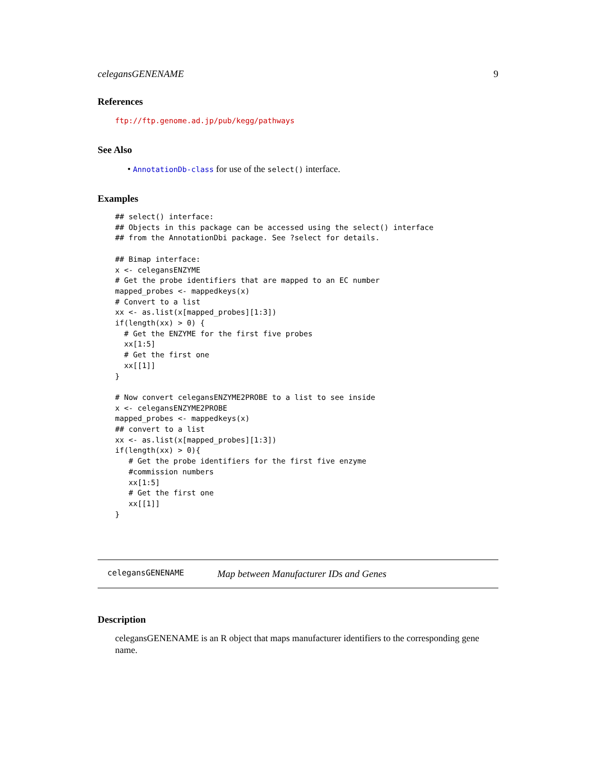celegansGENENAME 9
References
ftp://ftp.genome.ad.jp/pub/kegg/pathways
See Also
• AnnotationDb-class for use of the select() interface.
Examples
## select() interface:
## Objects in this package can be accessed using the select() interface
## from the AnnotationDbi package. See ?select for details.

## Bimap interface:
x <- celegansENZYME
# Get the probe identifiers that are mapped to an EC number
mapped_probes <- mappedkeys(x)
# Convert to a list
xx <- as.list(x[mapped_probes][1:3])
if(length(xx) > 0) {
  # Get the ENZYME for the first five probes
  xx[1:5]
  # Get the first one
  xx[[1]]
}

# Now convert celegansENZYME2PROBE to a list to see inside
x <- celegansENZYME2PROBE
mapped_probes <- mappedkeys(x)
## convert to a list
xx <- as.list(x[mapped_probes][1:3])
if(length(xx) > 0){
   # Get the probe identifiers for the first five enzyme
   #commission numbers
   xx[1:5]
   # Get the first one
   xx[[1]]
}
celegansGENENAME Map between Manufacturer IDs and Genes
Description
celegansGENENAME is an R object that maps manufacturer identifiers to the corresponding gene name.